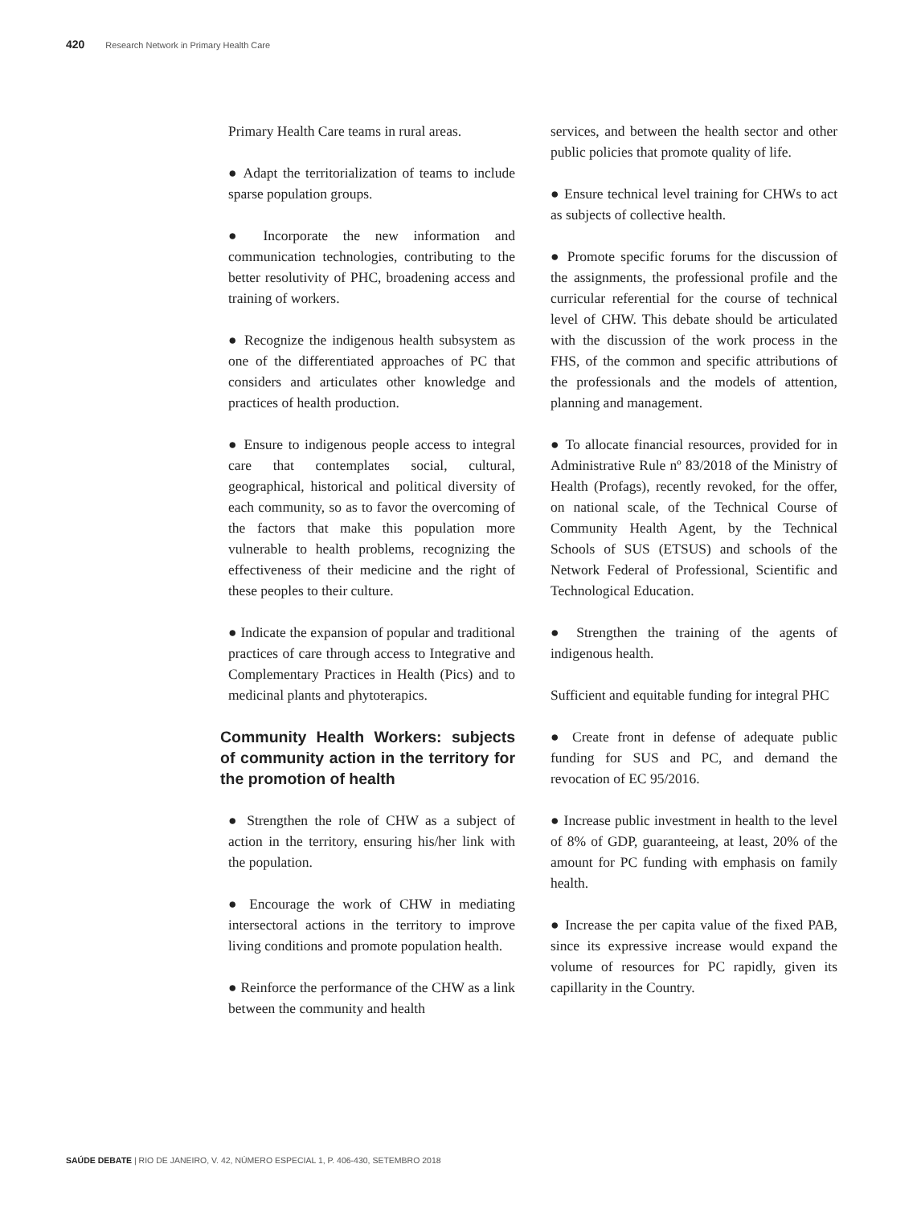420 Research Network in Primary Health Care
Primary Health Care teams in rural areas.
● Adapt the territorialization of teams to include sparse population groups.
● Incorporate the new information and communication technologies, contributing to the better resolutivity of PHC, broadening access and training of workers.
● Recognize the indigenous health subsystem as one of the differentiated approaches of PC that considers and articulates other knowledge and practices of health production.
● Ensure to indigenous people access to integral care that contemplates social, cultural, geographical, historical and political diversity of each community, so as to favor the overcoming of the factors that make this population more vulnerable to health problems, recognizing the effectiveness of their medicine and the right of these peoples to their culture.
● Indicate the expansion of popular and traditional practices of care through access to Integrative and Complementary Practices in Health (Pics) and to medicinal plants and phytoterapics.
Community Health Workers: subjects of community action in the territory for the promotion of health
● Strengthen the role of CHW as a subject of action in the territory, ensuring his/her link with the population.
● Encourage the work of CHW in mediating intersectoral actions in the territory to improve living conditions and promote population health.
● Reinforce the performance of the CHW as a link between the community and health
services, and between the health sector and other public policies that promote quality of life.
● Ensure technical level training for CHWs to act as subjects of collective health.
● Promote specific forums for the discussion of the assignments, the professional profile and the curricular referential for the course of technical level of CHW. This debate should be articulated with the discussion of the work process in the FHS, of the common and specific attributions of the professionals and the models of attention, planning and management.
● To allocate financial resources, provided for in Administrative Rule nº 83/2018 of the Ministry of Health (Profags), recently revoked, for the offer, on national scale, of the Technical Course of Community Health Agent, by the Technical Schools of SUS (ETSUS) and schools of the Network Federal of Professional, Scientific and Technological Education.
● Strengthen the training of the agents of indigenous health.
Sufficient and equitable funding for integral PHC
● Create front in defense of adequate public funding for SUS and PC, and demand the revocation of EC 95/2016.
● Increase public investment in health to the level of 8% of GDP, guaranteeing, at least, 20% of the amount for PC funding with emphasis on family health.
● Increase the per capita value of the fixed PAB, since its expressive increase would expand the volume of resources for PC rapidly, given its capillarity in the Country.
SAÚDE DEBATE | RIO DE JANEIRO, V. 42, NÚMERO ESPECIAL 1, P. 406-430, SETEMBRO 2018